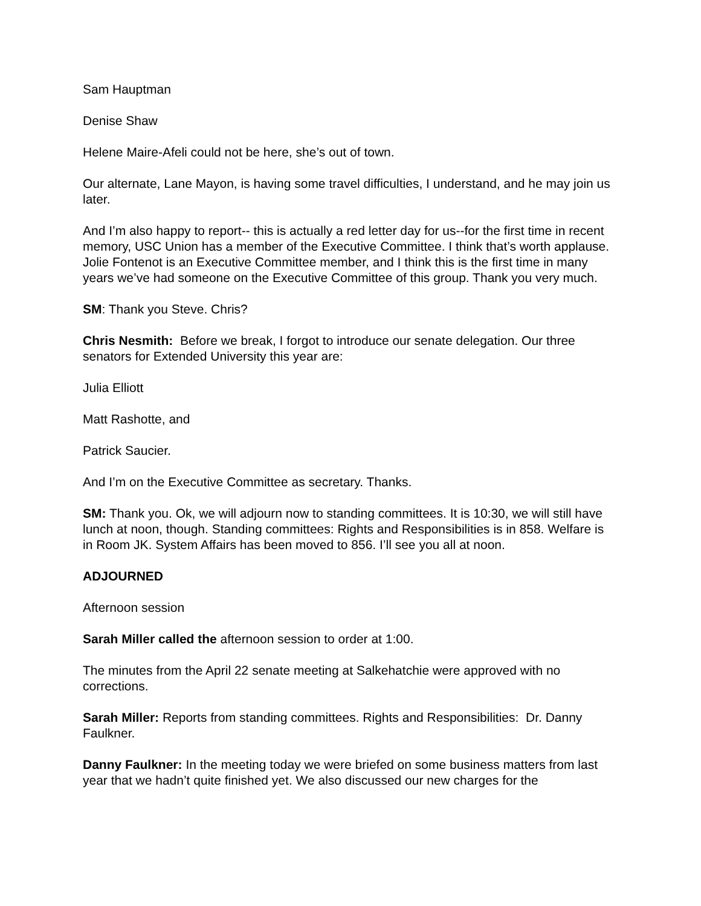Sam Hauptman
Denise Shaw
Helene Maire-Afeli could not be here, she’s out of town.
Our alternate, Lane Mayon, is having some travel difficulties, I understand, and he may join us later.
And I’m also happy to report-- this is actually a red letter day for us--for the first time in recent memory, USC Union has a member of the Executive Committee. I think that’s worth applause. Jolie Fontenot is an Executive Committee member, and I think this is the first time in many years we’ve had someone on the Executive Committee of this group. Thank you very much.
SM: Thank you Steve. Chris?
Chris Nesmith: Before we break, I forgot to introduce our senate delegation. Our three senators for Extended University this year are:
Julia Elliott
Matt Rashotte, and
Patrick Saucier.
And I’m on the Executive Committee as secretary. Thanks.
SM: Thank you. Ok, we will adjourn now to standing committees. It is 10:30, we will still have lunch at noon, though. Standing committees: Rights and Responsibilities is in 858. Welfare is in Room JK. System Affairs has been moved to 856. I’ll see you all at noon.
ADJOURNED
Afternoon session
Sarah Miller called the afternoon session to order at 1:00.
The minutes from the April 22 senate meeting at Salkehatchie were approved with no corrections.
Sarah Miller: Reports from standing committees. Rights and Responsibilities: Dr. Danny Faulkner.
Danny Faulkner: In the meeting today we were briefed on some business matters from last year that we hadn’t quite finished yet. We also discussed our new charges for the